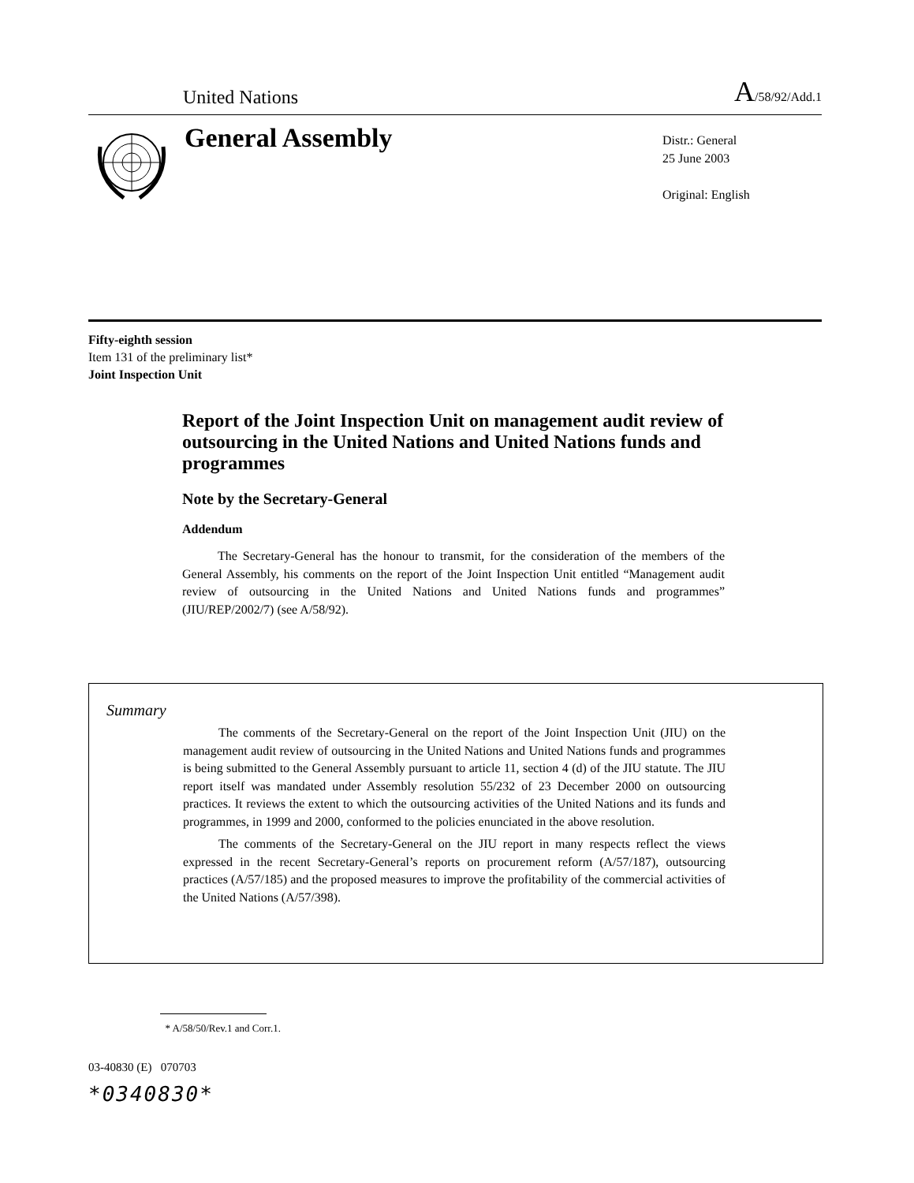United Nations A/58/92/Add.1
General Assembly
Distr.: General
25 June 2003
Original: English
Fifty-eighth session
Item 131 of the preliminary list*
Joint Inspection Unit
Report of the Joint Inspection Unit on management audit review of outsourcing in the United Nations and United Nations funds and programmes
Note by the Secretary-General
Addendum
The Secretary-General has the honour to transmit, for the consideration of the members of the General Assembly, his comments on the report of the Joint Inspection Unit entitled “Management audit review of outsourcing in the United Nations and United Nations funds and programmes” (JIU/REP/2002/7) (see A/58/92).
Summary
The comments of the Secretary-General on the report of the Joint Inspection Unit (JIU) on the management audit review of outsourcing in the United Nations and United Nations funds and programmes is being submitted to the General Assembly pursuant to article 11, section 4 (d) of the JIU statute. The JIU report itself was mandated under Assembly resolution 55/232 of 23 December 2000 on outsourcing practices. It reviews the extent to which the outsourcing activities of the United Nations and its funds and programmes, in 1999 and 2000, conformed to the policies enunciated in the above resolution.
The comments of the Secretary-General on the JIU report in many respects reflect the views expressed in the recent Secretary-General’s reports on procurement reform (A/57/187), outsourcing practices (A/57/185) and the proposed measures to improve the profitability of the commercial activities of the United Nations (A/57/398).
* A/58/50/Rev.1 and Corr.1.
03-40830 (E) 070703
*0340830*